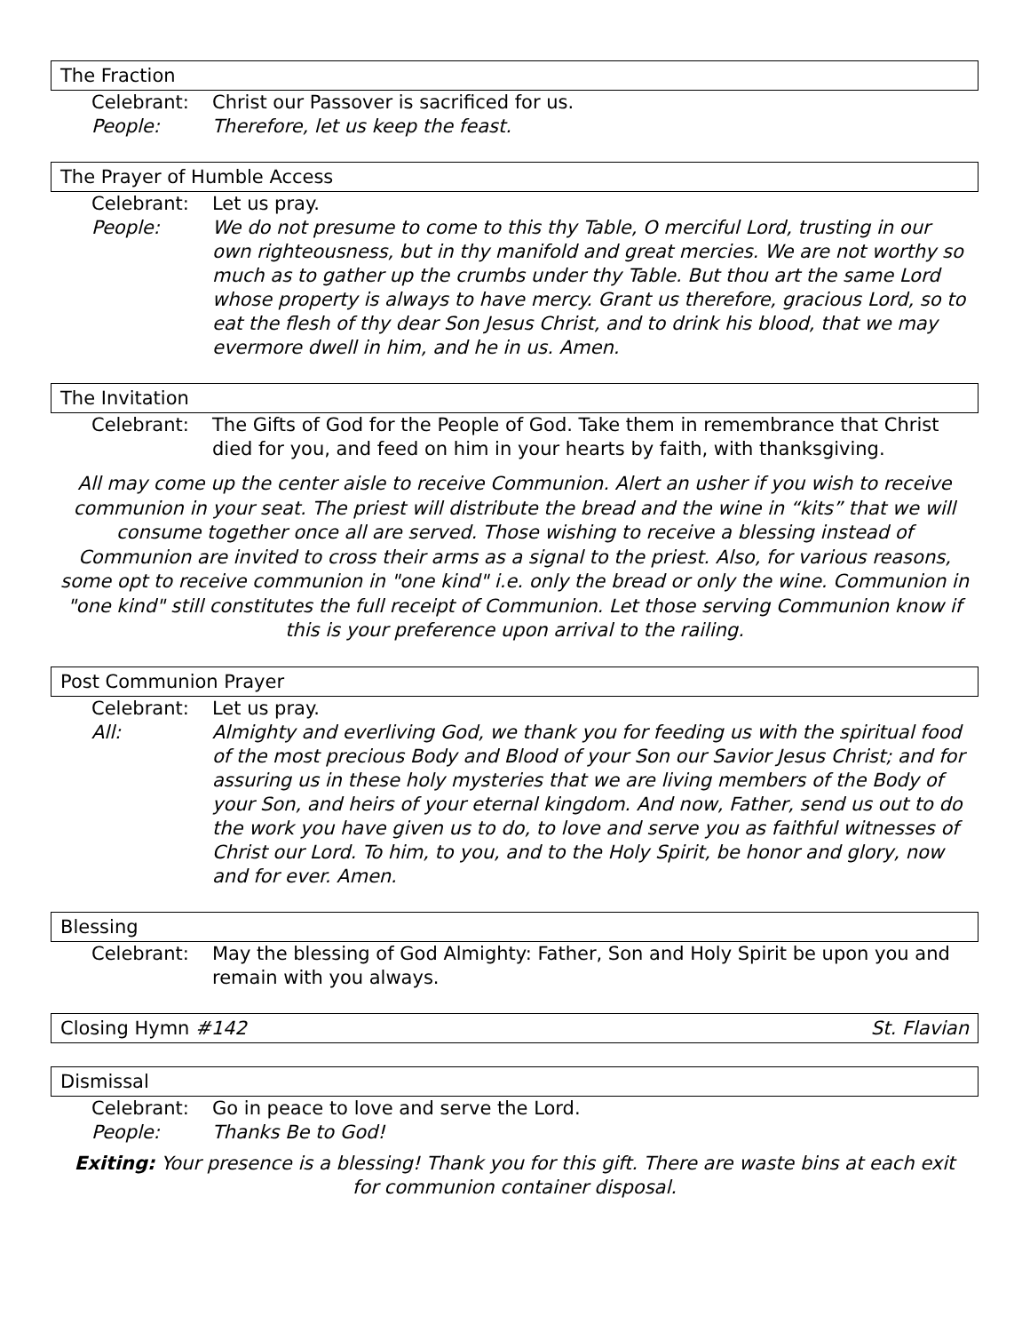The Fraction
Celebrant: Christ our Passover is sacrificed for us.
People: Therefore, let us keep the feast.
The Prayer of Humble Access
Celebrant: Let us pray.
People: We do not presume to come to this thy Table, O merciful Lord, trusting in our own righteousness, but in thy manifold and great mercies. We are not worthy so much as to gather up the crumbs under thy Table. But thou art the same Lord whose property is always to have mercy. Grant us therefore, gracious Lord, so to eat the flesh of thy dear Son Jesus Christ, and to drink his blood, that we may evermore dwell in him, and he in us. Amen.
The Invitation
Celebrant: The Gifts of God for the People of God. Take them in remembrance that Christ died for you, and feed on him in your hearts by faith, with thanksgiving.
All may come up the center aisle to receive Communion. Alert an usher if you wish to receive communion in your seat. The priest will distribute the bread and the wine in “kits” that we will consume together once all are served. Those wishing to receive a blessing instead of Communion are invited to cross their arms as a signal to the priest. Also, for various reasons, some opt to receive communion in "one kind" i.e. only the bread or only the wine. Communion in "one kind" still constitutes the full receipt of Communion. Let those serving Communion know if this is your preference upon arrival to the railing.
Post Communion Prayer
Celebrant: Let us pray.
All: Almighty and everliving God, we thank you for feeding us with the spiritual food of the most precious Body and Blood of your Son our Savior Jesus Christ; and for assuring us in these holy mysteries that we are living members of the Body of your Son, and heirs of your eternal kingdom. And now, Father, send us out to do the work you have given us to do, to love and serve you as faithful witnesses of Christ our Lord. To him, to you, and to the Holy Spirit, be honor and glory, now and for ever. Amen.
Blessing
Celebrant: May the blessing of God Almighty: Father, Son and Holy Spirit be upon you and remain with you always.
Closing Hymn #142 St. Flavian
Dismissal
Celebrant: Go in peace to love and serve the Lord.
People: Thanks Be to God!
Exiting: Your presence is a blessing! Thank you for this gift. There are waste bins at each exit for communion container disposal.